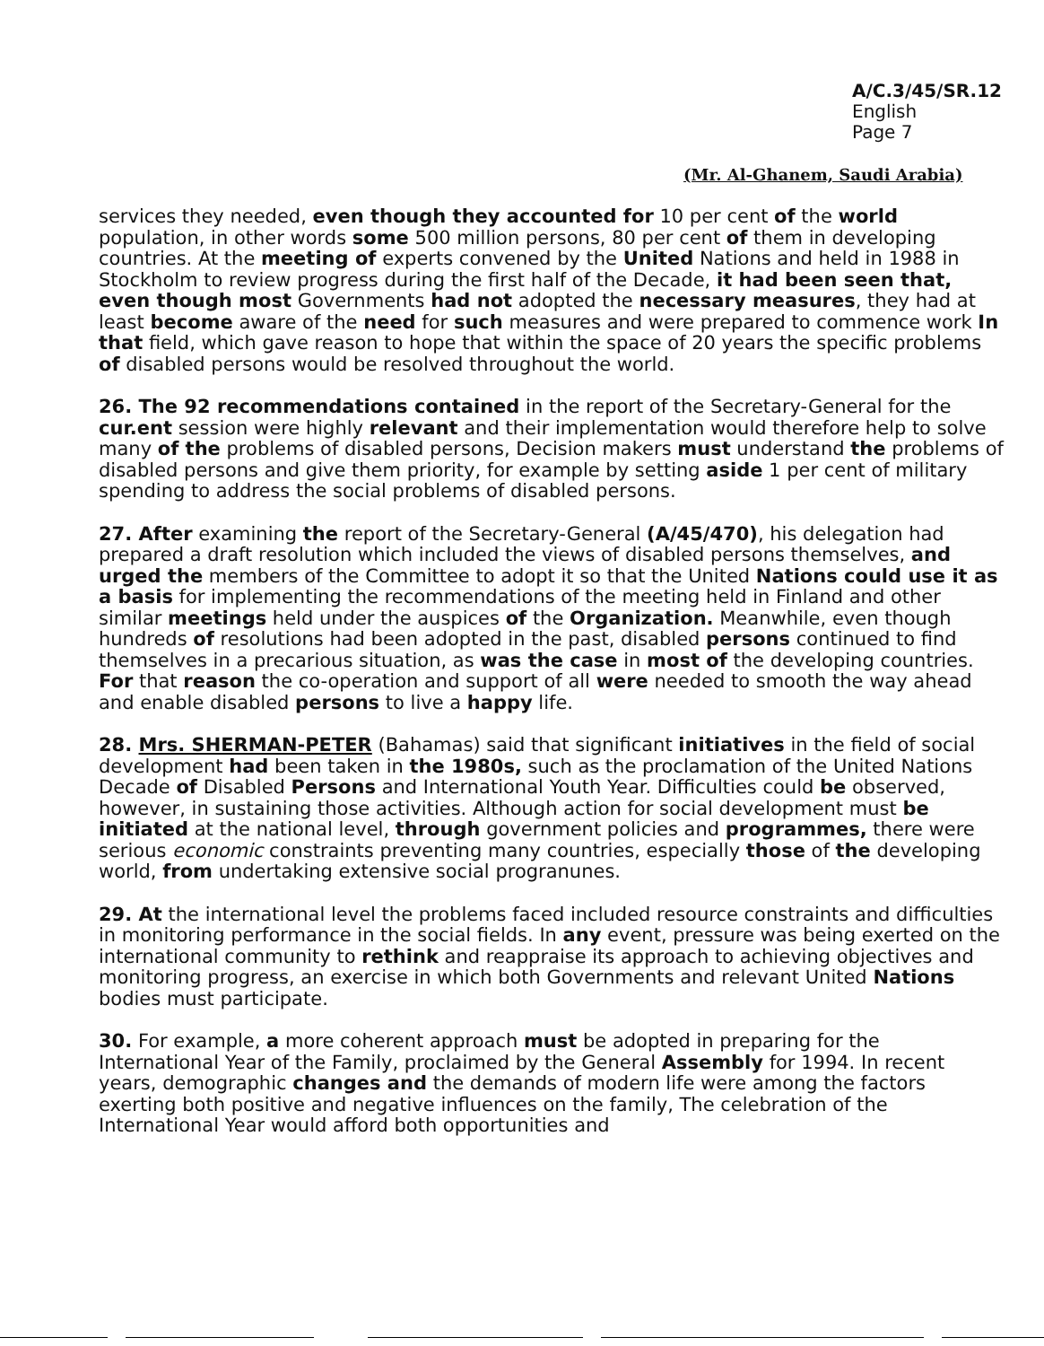A/C.3/45/SR.12
English
Page 7
(Mr. Al-Ghanem, Saudi Arabia)
services they needed, even though they accounted for 10 per cent of the world population, in other words some 500 million persons, 80 per cent of them in developing countries. At the meeting of experts convened by the United Nations and held in 1988 in Stockholm to review progress during the first half of the Decade, it had been seen that, even though most Governments had not adopted the necessary measures, they had at least become aware of the need for such measures and were prepared to commence work In that field, which gave reason to hope that within the space of 20 years the specific problems of disabled persons would be resolved throughout the world.
26. The 92 recommendations contained in the report of the Secretary-General for the cur.ent session were highly relevant and their implementation would therefore help to solve many of the problems of disabled persons, Decision makers must understand the problems of disabled persons and give them priority, for example by setting aside 1 per cent of military spending to address the social problems of disabled persons.
27. After examining the report of the Secretary-General (A/45/470), his delegation had prepared a draft resolution which included the views of disabled persons themselves, and urged the members of the Committee to adopt it so that the United Nations could use it as a basis for implementing the recommendations of the meeting held in Finland and other similar meetings held under the auspices of the Organization. Meanwhile, even though hundreds of resolutions had been adopted in the past, disabled persons continued to find themselves in a precarious situation, as was the case in most of the developing countries. For that reason the co-operation and support of all were needed to smooth the way ahead and enable disabled persons to live a happy life.
28. Mrs. SHERMAN-PETER (Bahamas) said that significant initiatives in the field of social development had been taken in the 1980s, such as the proclamation of the United Nations Decade of Disabled Persons and International Youth Year. Difficulties could be observed, however, in sustaining those activities. Although action for social development must be initiated at the national level, through government policies and programmes, there were serious economic constraints preventing many countries, especially those of the developing world, from undertaking extensive social progranunes.
29. At the international level the problems faced included resource constraints and difficulties in monitoring performance in the social fields. In any event, pressure was being exerted on the international community to rethink and reappraise its approach to achieving objectives and monitoring progress, an exercise in which both Governments and relevant United Nations bodies must participate.
30. For example, a more coherent approach must be adopted in preparing for the International Year of the Family, proclaimed by the General Assembly for 1994. In recent years, demographic changes and the demands of modern life were among the factors exerting both positive and negative influences on the family, The celebration of the International Year would afford both opportunities and